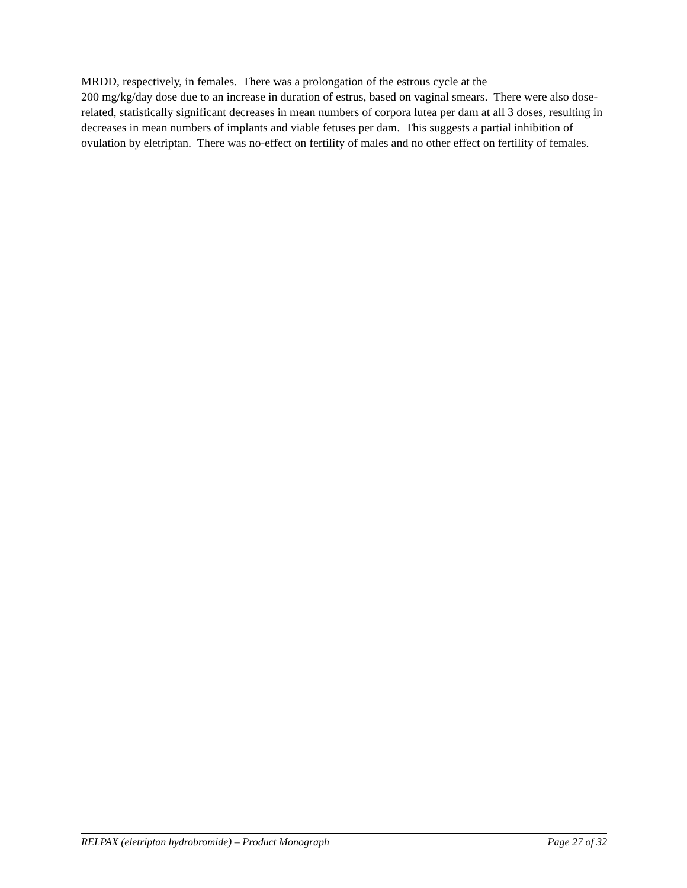MRDD, respectively, in females. There was a prolongation of the estrous cycle at the
200 mg/kg/day dose due to an increase in duration of estrus, based on vaginal smears. There were also dose-related, statistically significant decreases in mean numbers of corpora lutea per dam at all 3 doses, resulting in decreases in mean numbers of implants and viable fetuses per dam. This suggests a partial inhibition of ovulation by eletriptan. There was no-effect on fertility of males and no other effect on fertility of females.
RELPAX (eletriptan hydrobromide) – Product Monograph Page 27 of 32